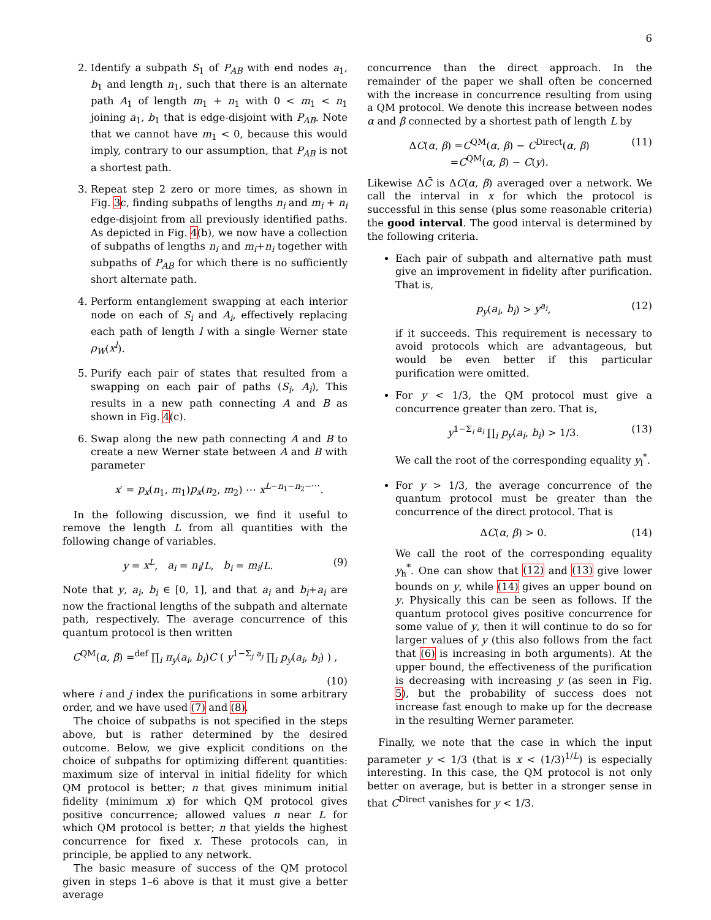6
2. Identify a subpath S<sub>1</sub> of P<sub>AB</sub> with end nodes a<sub>1</sub>, b<sub>1</sub> and length n<sub>1</sub>, such that there is an alternate path A<sub>1</sub> of length m<sub>1</sub> + n<sub>1</sub> with 0 < m<sub>1</sub> < n<sub>1</sub> joining a<sub>1</sub>, b<sub>1</sub> that is edge-disjoint with P<sub>AB</sub>. Note that we cannot have m<sub>1</sub> < 0, because this would imply, contrary to our assumption, that P<sub>AB</sub> is not a shortest path.
3. Repeat step 2 zero or more times, as shown in Fig. 3c, finding subpaths of lengths n<sub>i</sub> and m<sub>i</sub> + n<sub>i</sub> edge-disjoint from all previously identified paths. As depicted in Fig. 4(b), we now have a collection of subpaths of lengths n<sub>i</sub> and m<sub>i</sub>+n<sub>i</sub> together with subpaths of P<sub>AB</sub> for which there is no sufficiently short alternate path.
4. Perform entanglement swapping at each interior node on each of S<sub>i</sub> and A<sub>i</sub>, effectively replacing each path of length l with a single Werner state ρ<sub>W</sub>(x<sup>l</sup>).
5. Purify each pair of states that resulted from a swapping on each pair of paths (S<sub>i</sub>, A<sub>i</sub>), This results in a new path connecting A and B as shown in Fig. 4(c).
6. Swap along the new path connecting A and B to create a new Werner state between A and B with parameter
x′ = p<sub>x</sub>(n<sub>1</sub>, m<sub>1</sub>)p<sub>x</sub>(n<sub>2</sub>, m<sub>2</sub>) ⋯ x<sup>L−n<sub>1</sub>−n<sub>2</sub>−⋯</sup>.
In the following discussion, we find it useful to remove the length L from all quantities with the following change of variables.
y = x<sup>L</sup>, a<sub>i</sub> = n<sub>i</sub>/L, b<sub>i</sub> = m<sub>i</sub>/L. (9)
Note that y, a<sub>i</sub>, b<sub>i</sub> ∈ [0, 1], and that a<sub>i</sub> and b<sub>i</sub>+a<sub>i</sub> are now the fractional lengths of the subpath and alternate path, respectively. The average concurrence of this quantum protocol is then written
C<sup>QM</sup>(α, β) =<sup>def</sup> ∏<sub>i</sub> π<sub>y</sub>(a<sub>i</sub>, b<sub>i</sub>)C ( y<sup>1−Σ<sub>j</sub> a<sub>j</sub></sup> ∏<sub>i</sub> p<sub>y</sub>(a<sub>i</sub>, b<sub>i</sub>) ) ,
(10)
where i and j index the purifications in some arbitrary order, and we have used (7) and (8).
The choice of subpaths is not specified in the steps above, but is rather determined by the desired outcome. Below, we give explicit conditions on the choice of subpaths for optimizing different quantities: maximum size of interval in initial fidelity for which QM protocol is better; n that gives minimum initial fidelity (minimum x) for which QM protocol gives positive concurrence; allowed values n near L for which QM protocol is better; n that yields the highest concurrence for fixed x. These protocols can, in principle, be applied to any network.
The basic measure of success of the QM protocol given in steps 1–6 above is that it must give a better average
concurrence than the direct approach. In the remainder of the paper we shall often be concerned with the increase in concurrence resulting from using a QM protocol. We denote this increase between nodes α and β connected by a shortest path of length L by
ΔC(α, β) =C<sup>QM</sup>(α, β) − C<sup>Direct</sup>(α, β)
=C<sup>QM</sup>(α, β) − C(y). (11)
Likewise ΔC̄ is ΔC(α, β) averaged over a network. We call the interval in x for which the protocol is successful in this sense (plus some reasonable criteria) the good interval. The good interval is determined by the following criteria.
Each pair of subpath and alternative path must give an improvement in fidelity after purification. That is,
p<sub>y</sub>(a<sub>i</sub>, b<sub>i</sub>) > y<sup>a<sub>i</sub></sup>, (12)
if it succeeds. This requirement is necessary to avoid protocols which are advantageous, but would be even better if this particular purification were omitted.
For y < 1/3, the QM protocol must give a concurrence greater than zero. That is,
y<sup>1−Σ<sub>i</sub> a<sub>i</sub></sup> ∏<sub>i</sub> p<sub>y</sub>(a<sub>i</sub>, b<sub>i</sub>) > 1/3. (13)
We call the root of the corresponding equality y<sub>l</sub><sup>*</sup>.
For y > 1/3, the average concurrence of the quantum protocol must be greater than the concurrence of the direct protocol. That is
ΔC(α, β) > 0. (14)
We call the root of the corresponding equality y<sub>h</sub><sup>*</sup>. One can show that (12) and (13) give lower bounds on y, while (14) gives an upper bound on y. Physically this can be seen as follows. If the quantum protocol gives positive concurrence for some value of y, then it will continue to do so for larger values of y (this also follows from the fact that (6) is increasing in both arguments). At the upper bound, the effectiveness of the purification is decreasing with increasing y (as seen in Fig. 5), but the probability of success does not increase fast enough to make up for the decrease in the resulting Werner parameter.
Finally, we note that the case in which the input parameter y < 1/3 (that is x < (1/3)<sup>1/L</sup>) is especially interesting. In this case, the QM protocol is not only better on average, but is better in a stronger sense in that C<sup>Direct</sup> vanishes for y < 1/3.